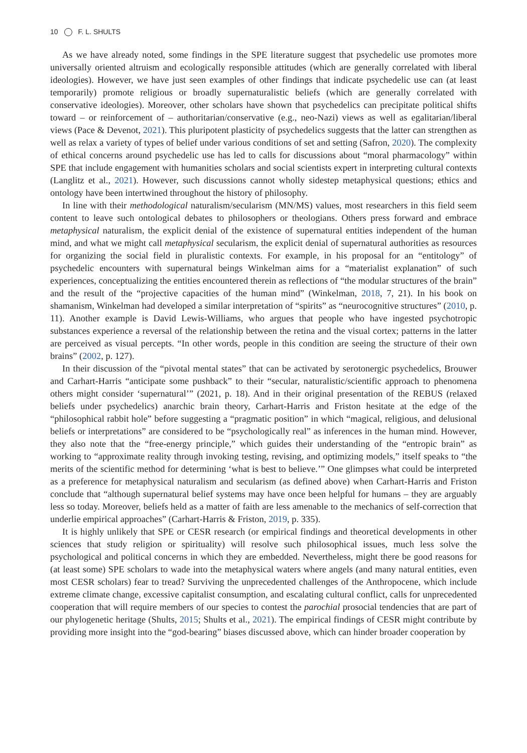10 F. L. SHULTS
As we have already noted, some findings in the SPE literature suggest that psychedelic use promotes more universally oriented altruism and ecologically responsible attitudes (which are generally correlated with liberal ideologies). However, we have just seen examples of other findings that indicate psychedelic use can (at least temporarily) promote religious or broadly supernaturalistic beliefs (which are generally correlated with conservative ideologies). Moreover, other scholars have shown that psychedelics can precipitate political shifts toward – or reinforcement of – authoritarian/conservative (e.g., neo-Nazi) views as well as egalitarian/liberal views (Pace & Devenot, 2021). This pluripotent plasticity of psychedelics suggests that the latter can strengthen as well as relax a variety of types of belief under various conditions of set and setting (Safron, 2020). The complexity of ethical concerns around psychedelic use has led to calls for discussions about “moral pharmacology” within SPE that include engagement with humanities scholars and social scientists expert in interpreting cultural contexts (Langlitz et al., 2021). However, such discussions cannot wholly sidestep metaphysical questions; ethics and ontology have been intertwined throughout the history of philosophy.
In line with their methodological naturalism/secularism (MN/MS) values, most researchers in this field seem content to leave such ontological debates to philosophers or theologians. Others press forward and embrace metaphysical naturalism, the explicit denial of the existence of supernatural entities independent of the human mind, and what we might call metaphysical secularism, the explicit denial of supernatural authorities as resources for organizing the social field in pluralistic contexts. For example, in his proposal for an “entitology” of psychedelic encounters with supernatural beings Winkelman aims for a “materialist explanation” of such experiences, conceptualizing the entities encountered therein as reflections of “the modular structures of the brain” and the result of the “projective capacities of the human mind” (Winkelman, 2018, 7, 21). In his book on shamanism, Winkelman had developed a similar interpretation of “spirits” as “neurocognitive structures” (2010, p. 11). Another example is David Lewis-Williams, who argues that people who have ingested psychotropic substances experience a reversal of the relationship between the retina and the visual cortex; patterns in the latter are perceived as visual percepts. “In other words, people in this condition are seeing the structure of their own brains” (2002, p. 127).
In their discussion of the “pivotal mental states” that can be activated by serotonergic psychedelics, Brouwer and Carhart-Harris “anticipate some pushback” to their “secular, naturalistic/scientific approach to phenomena others might consider ‘supernatural’” (2021, p. 18). And in their original presentation of the REBUS (relaxed beliefs under psychedelics) anarchic brain theory, Carhart-Harris and Friston hesitate at the edge of the “philosophical rabbit hole” before suggesting a “pragmatic position” in which “magical, religious, and delusional beliefs or interpretations” are considered to be “psychologically real” as inferences in the human mind. However, they also note that the “free-energy principle,” which guides their understanding of the “entropic brain” as working to “approximate reality through invoking testing, revising, and optimizing models,” itself speaks to “the merits of the scientific method for determining ‘what is best to believe.’” One glimpses what could be interpreted as a preference for metaphysical naturalism and secularism (as defined above) when Carhart-Harris and Friston conclude that “although supernatural belief systems may have once been helpful for humans – they are arguably less so today. Moreover, beliefs held as a matter of faith are less amenable to the mechanics of self-correction that underlie empirical approaches” (Carhart-Harris & Friston, 2019, p. 335).
It is highly unlikely that SPE or CESR research (or empirical findings and theoretical developments in other sciences that study religion or spirituality) will resolve such philosophical issues, much less solve the psychological and political concerns in which they are embedded. Nevertheless, might there be good reasons for (at least some) SPE scholars to wade into the metaphysical waters where angels (and many natural entities, even most CESR scholars) fear to tread? Surviving the unprecedented challenges of the Anthropocene, which include extreme climate change, excessive capitalist consumption, and escalating cultural conflict, calls for unprecedented cooperation that will require members of our species to contest the parochial prosocial tendencies that are part of our phylogenetic heritage (Shults, 2015; Shults et al., 2021). The empirical findings of CESR might contribute by providing more insight into the “god-bearing” biases discussed above, which can hinder broader cooperation by